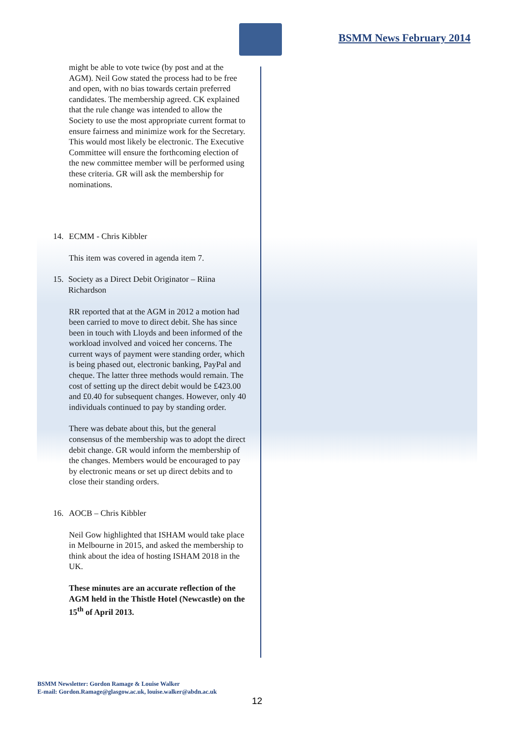BSMM News February 2014
might be able to vote twice (by post and at the AGM). Neil Gow stated the process had to be free and open, with no bias towards certain preferred candidates. The membership agreed. CK explained that the rule change was intended to allow the Society to use the most appropriate current format to ensure fairness and minimize work for the Secretary. This would most likely be electronic. The Executive Committee will ensure the forthcoming election of the new committee member will be performed using these criteria. GR will ask the membership for nominations.
14. ECMM - Chris Kibbler
This item was covered in agenda item 7.
15. Society as a Direct Debit Originator – Riina Richardson
RR reported that at the AGM in 2012 a motion had been carried to move to direct debit. She has since been in touch with Lloyds and been informed of the workload involved and voiced her concerns. The current ways of payment were standing order, which is being phased out, electronic banking, PayPal and cheque. The latter three methods would remain. The cost of setting up the direct debit would be £423.00 and £0.40 for subsequent changes. However, only 40 individuals continued to pay by standing order.
There was debate about this, but the general consensus of the membership was to adopt the direct debit change. GR would inform the membership of the changes. Members would be encouraged to pay by electronic means or set up direct debits and to close their standing orders.
16. AOCB – Chris Kibbler
Neil Gow highlighted that ISHAM would take place in Melbourne in 2015, and asked the membership to think about the idea of hosting ISHAM 2018 in the UK.
These minutes are an accurate reflection of the AGM held in the Thistle Hotel (Newcastle) on the 15<sup>th</sup> of April 2013.
BSMM Newsletter: Gordon Ramage & Louise Walker
E-mail: Gordon.Ramage@glasgow.ac.uk, louise.walker@abdn.ac.uk
12